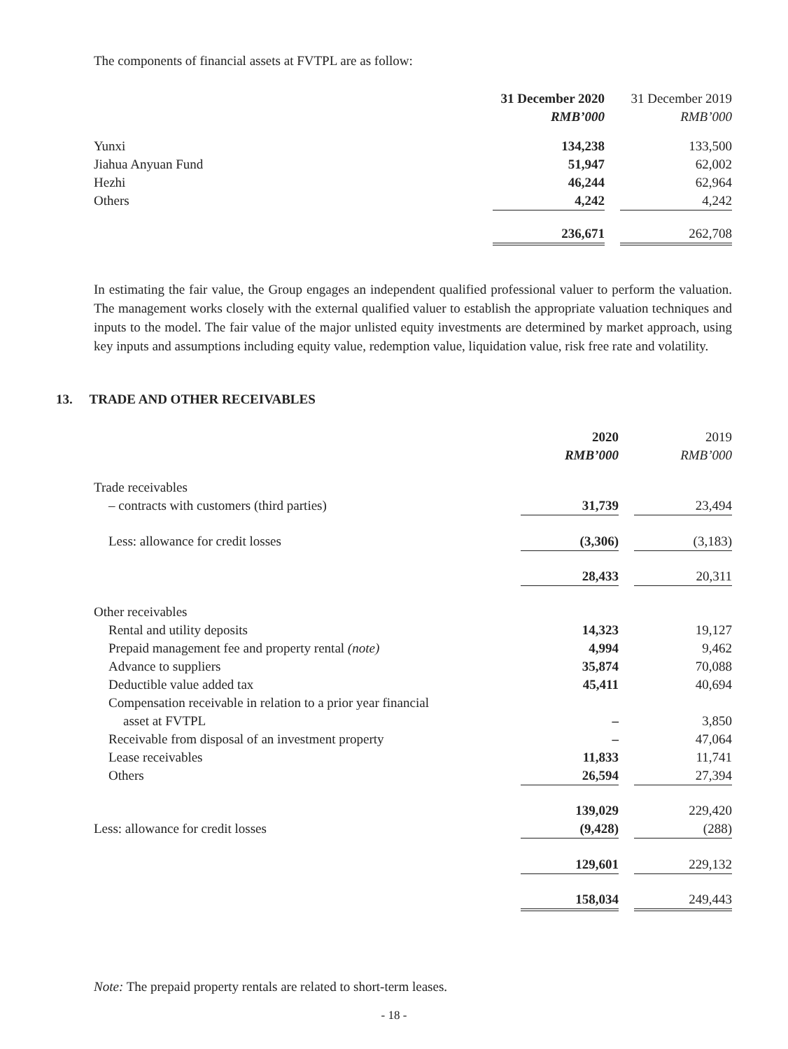The components of financial assets at FVTPL are as follow:
| | 31 December 2020 | | 31 December 2019 |
| | RMB’000 | | RMB’000 |
| Yunxi | 134,238 | | 133,500 |
| Jiahua Anyuan Fund | 51,947 | | 62,002 |
| Hezhi | 46,244 | | 62,964 |
| Others | 4,242 | | 4,242 |
| | 236,671 | | 262,708 |
In estimating the fair value, the Group engages an independent qualified professional valuer to perform the valuation. The management works closely with the external qualified valuer to establish the appropriate valuation techniques and inputs to the model. The fair value of the major unlisted equity investments are determined by market approach, using key inputs and assumptions including equity value, redemption value, liquidation value, risk free rate and volatility.
13. TRADE AND OTHER RECEIVABLES
| | 2020 | | 2019 |
| | RMB’000 | | RMB’000 |
| Trade receivables | | | |
| – contracts with customers (third parties) | 31,739 | | 23,494 |
| Less: allowance for credit losses | (3,306) | | (3,183) |
| | 28,433 | | 20,311 |
| Other receivables | | | |
| Rental and utility deposits | 14,323 | | 19,127 |
| Prepaid management fee and property rental (note) | 4,994 | | 9,462 |
| Advance to suppliers | 35,874 | | 70,088 |
| Deductible value added tax | 45,411 | | 40,694 |
| Compensation receivable in relation to a prior year financial | | | |
| asset at FVTPL | – | | 3,850 |
| Receivable from disposal of an investment property | – | | 47,064 |
| Lease receivables | 11,833 | | 11,741 |
| Others | 26,594 | | 27,394 |
| | 139,029 | | 229,420 |
| Less: allowance for credit losses | (9,428) | | (288) |
| | 129,601 | | 229,132 |
| | 158,034 | | 249,443 |
Note: The prepaid property rentals are related to short-term leases.
- 18 -